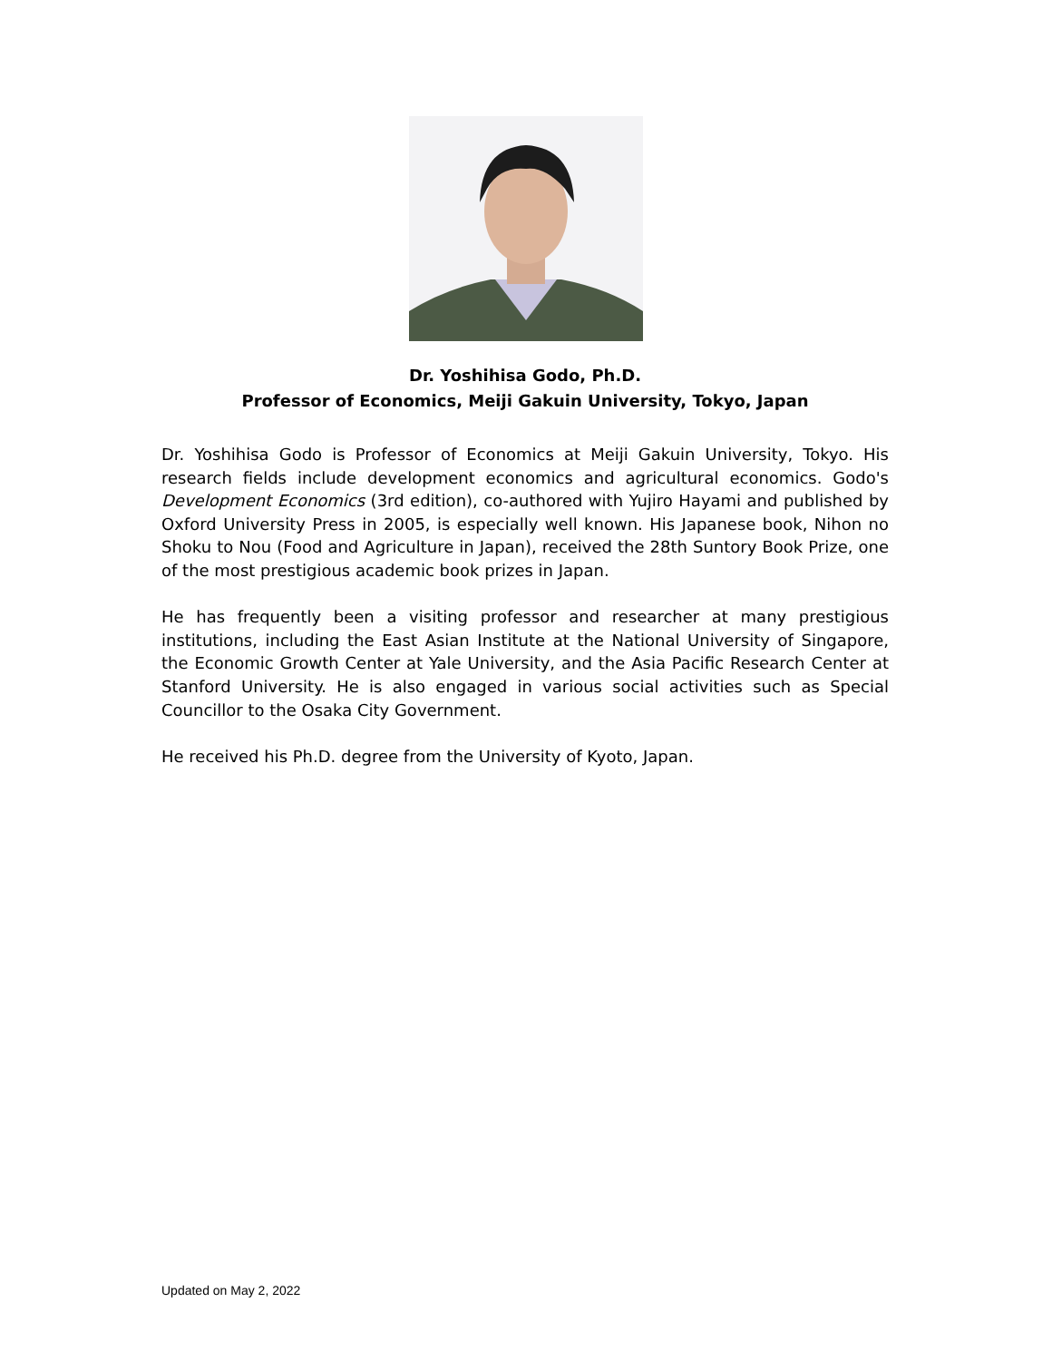Dr. Yoshihisa Godo, Ph.D.
Professor of Economics, Meiji Gakuin University, Tokyo, Japan
Dr. Yoshihisa Godo is Professor of Economics at Meiji Gakuin University, Tokyo. His research fields include development economics and agricultural economics. Godo's Development Economics (3rd edition), co-authored with Yujiro Hayami and published by Oxford University Press in 2005, is especially well known. His Japanese book, Nihon no Shoku to Nou (Food and Agriculture in Japan), received the 28th Suntory Book Prize, one of the most prestigious academic book prizes in Japan.
He has frequently been a visiting professor and researcher at many prestigious institutions, including the East Asian Institute at the National University of Singapore, the Economic Growth Center at Yale University, and the Asia Pacific Research Center at Stanford University. He is also engaged in various social activities such as Special Councillor to the Osaka City Government.
He received his Ph.D. degree from the University of Kyoto, Japan.
Updated on May 2, 2022